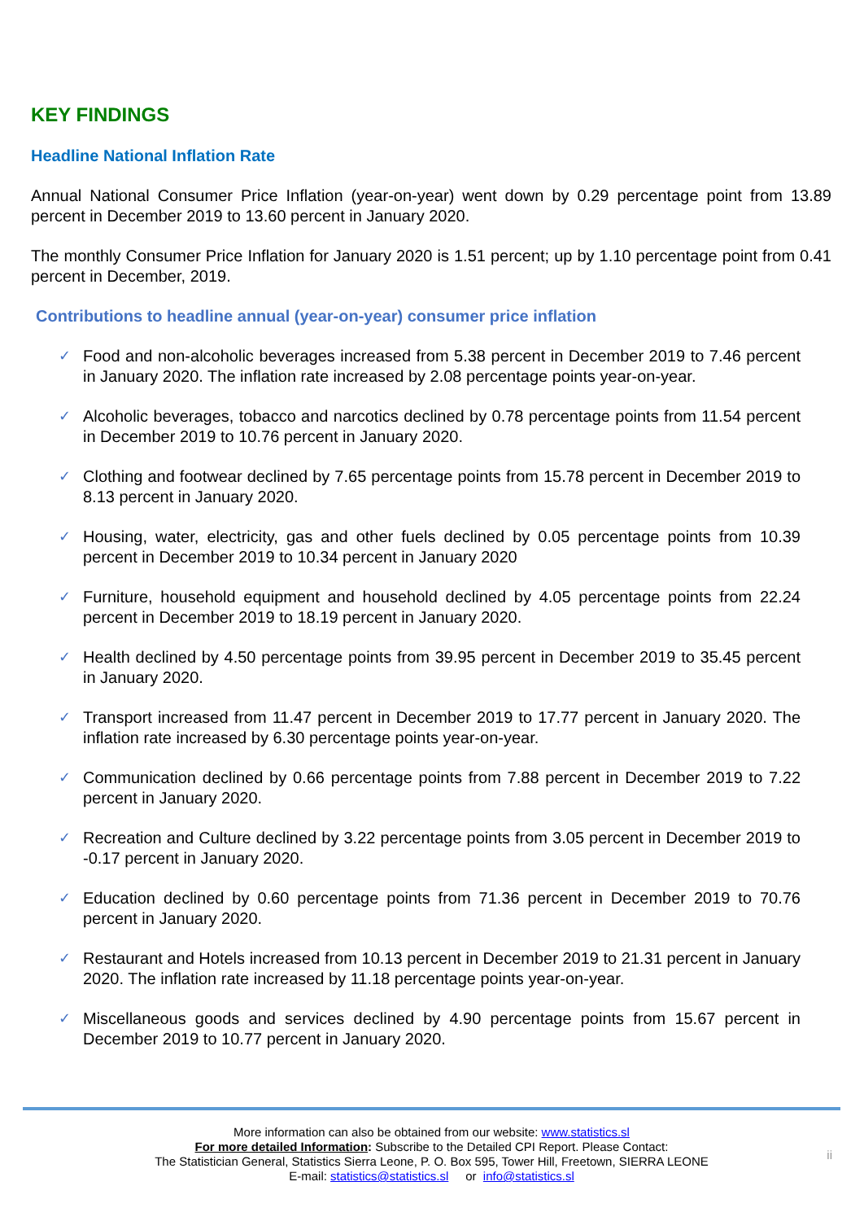KEY FINDINGS
Headline National Inflation Rate
Annual National Consumer Price Inflation (year-on-year) went down by 0.29 percentage point from 13.89 percent in December 2019 to 13.60 percent in January 2020.
The monthly Consumer Price Inflation for January 2020 is 1.51 percent; up by 1.10 percentage point from 0.41 percent in December, 2019.
Contributions to headline annual (year-on-year) consumer price inflation
✓ Food and non-alcoholic beverages increased from 5.38 percent in December 2019 to 7.46 percent in January 2020. The inflation rate increased by 2.08 percentage points year-on-year.
✓ Alcoholic beverages, tobacco and narcotics declined by 0.78 percentage points from 11.54 percent in December 2019 to 10.76 percent in January 2020.
✓ Clothing and footwear declined by 7.65 percentage points from 15.78 percent in December 2019 to 8.13 percent in January 2020.
✓ Housing, water, electricity, gas and other fuels declined by 0.05 percentage points from 10.39 percent in December 2019 to 10.34 percent in January 2020
✓ Furniture, household equipment and household declined by 4.05 percentage points from 22.24 percent in December 2019 to 18.19 percent in January 2020.
✓ Health declined by 4.50 percentage points from 39.95 percent in December 2019 to 35.45 percent in January 2020.
✓ Transport increased from 11.47 percent in December 2019 to 17.77 percent in January 2020. The inflation rate increased by 6.30 percentage points year-on-year.
✓ Communication declined by 0.66 percentage points from 7.88 percent in December 2019 to 7.22 percent in January 2020.
✓ Recreation and Culture declined by 3.22 percentage points from 3.05 percent in December 2019 to -0.17 percent in January 2020.
✓ Education declined by 0.60 percentage points from 71.36 percent in December 2019 to 70.76 percent in January 2020.
✓ Restaurant and Hotels increased from 10.13 percent in December 2019 to 21.31 percent in January 2020. The inflation rate increased by 11.18 percentage points year-on-year.
✓ Miscellaneous goods and services declined by 4.90 percentage points from 15.67 percent in December 2019 to 10.77 percent in January 2020.
More information can also be obtained from our website: www.statistics.sl
For more detailed Information: Subscribe to the Detailed CPI Report. Please Contact:
The Statistician General, Statistics Sierra Leone, P. O. Box 595, Tower Hill, Freetown, SIERRA LEONE
E-mail: statistics@statistics.sl or info@statistics.sl
ii